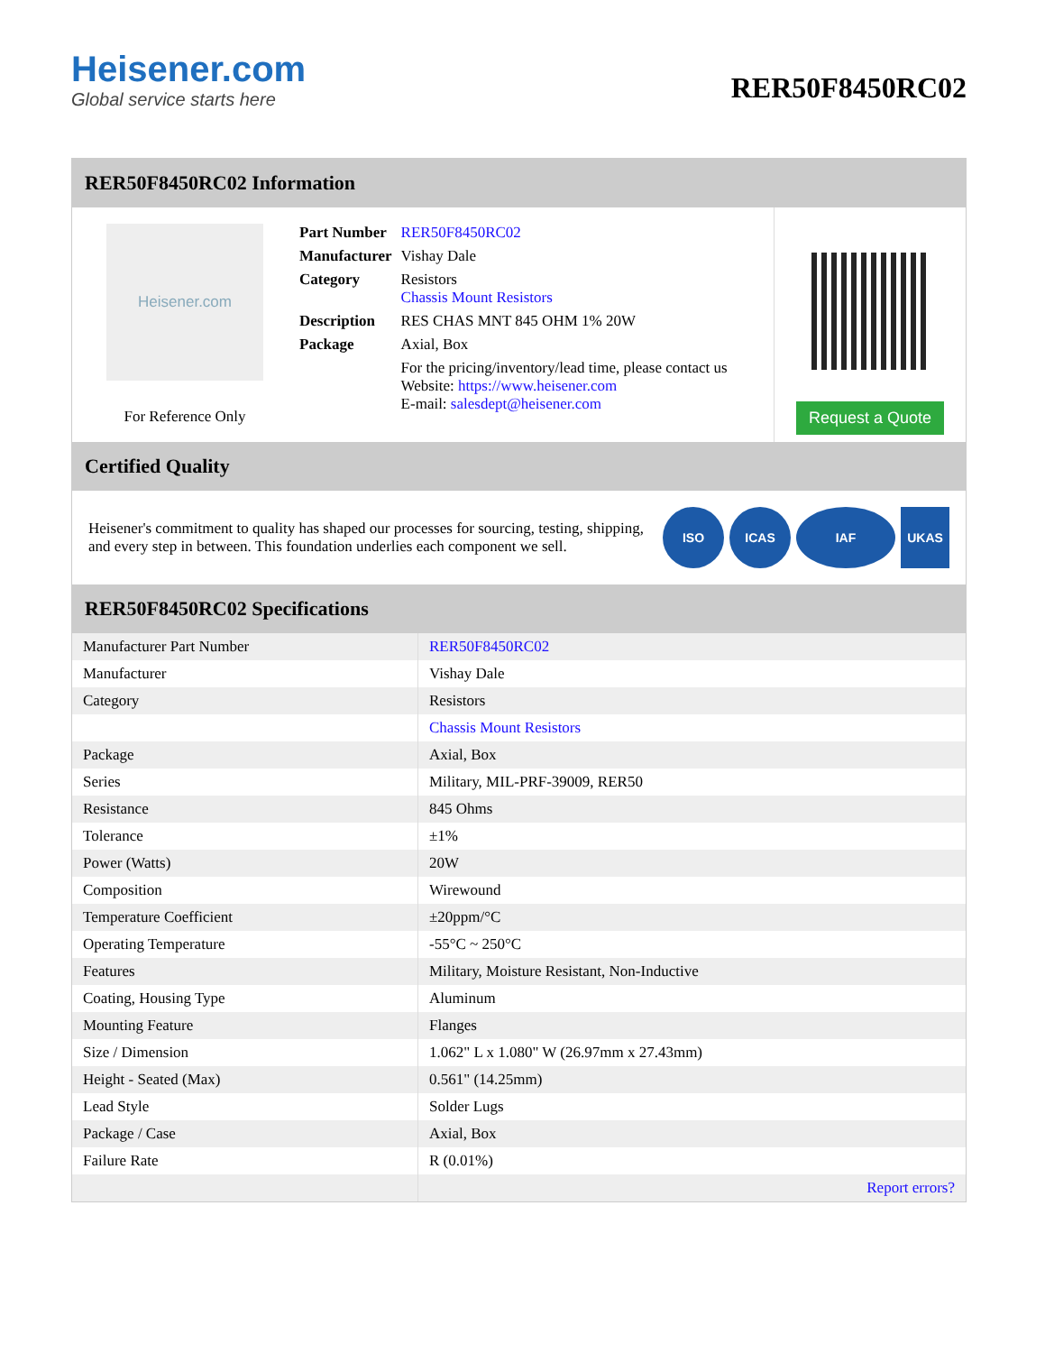Heisener.com
Global service starts here
RER50F8450RC02
RER50F8450RC02 Information
Heisener.com
For Reference Only
| Part Number | RER50F8450RC02 |
| Manufacturer | Vishay Dale |
| Category | Resistors Chassis Mount Resistors |
| Description | RES CHAS MNT 845 OHM 1% 20W |
| Package | Axial, Box |
| | For the pricing/inventory/lead time, please contact us Website: https://www.heisener.com E-mail: salesdept@heisener.com |
Request a Quote
Certified Quality
Heisener's commitment to quality has shaped our processes for sourcing, testing, shipping, and every step in between. This foundation underlies each component we sell.
ISO ICAS IAF UKAS
RER50F8450RC02 Specifications
| Manufacturer Part Number | RER50F8450RC02 |
| Manufacturer | Vishay Dale |
| Category | Resistors |
| | Chassis Mount Resistors |
| Package | Axial, Box |
| Series | Military, MIL-PRF-39009, RER50 |
| Resistance | 845 Ohms |
| Tolerance | ±1% |
| Power (Watts) | 20W |
| Composition | Wirewound |
| Temperature Coefficient | ±20ppm/°C |
| Operating Temperature | -55°C ~ 250°C |
| Features | Military, Moisture Resistant, Non-Inductive |
| Coating, Housing Type | Aluminum |
| Mounting Feature | Flanges |
| Size / Dimension | 1.062" L x 1.080" W (26.97mm x 27.43mm) |
| Height - Seated (Max) | 0.561" (14.25mm) |
| Lead Style | Solder Lugs |
| Package / Case | Axial, Box |
| Failure Rate | R (0.01%) |
| | Report errors? |